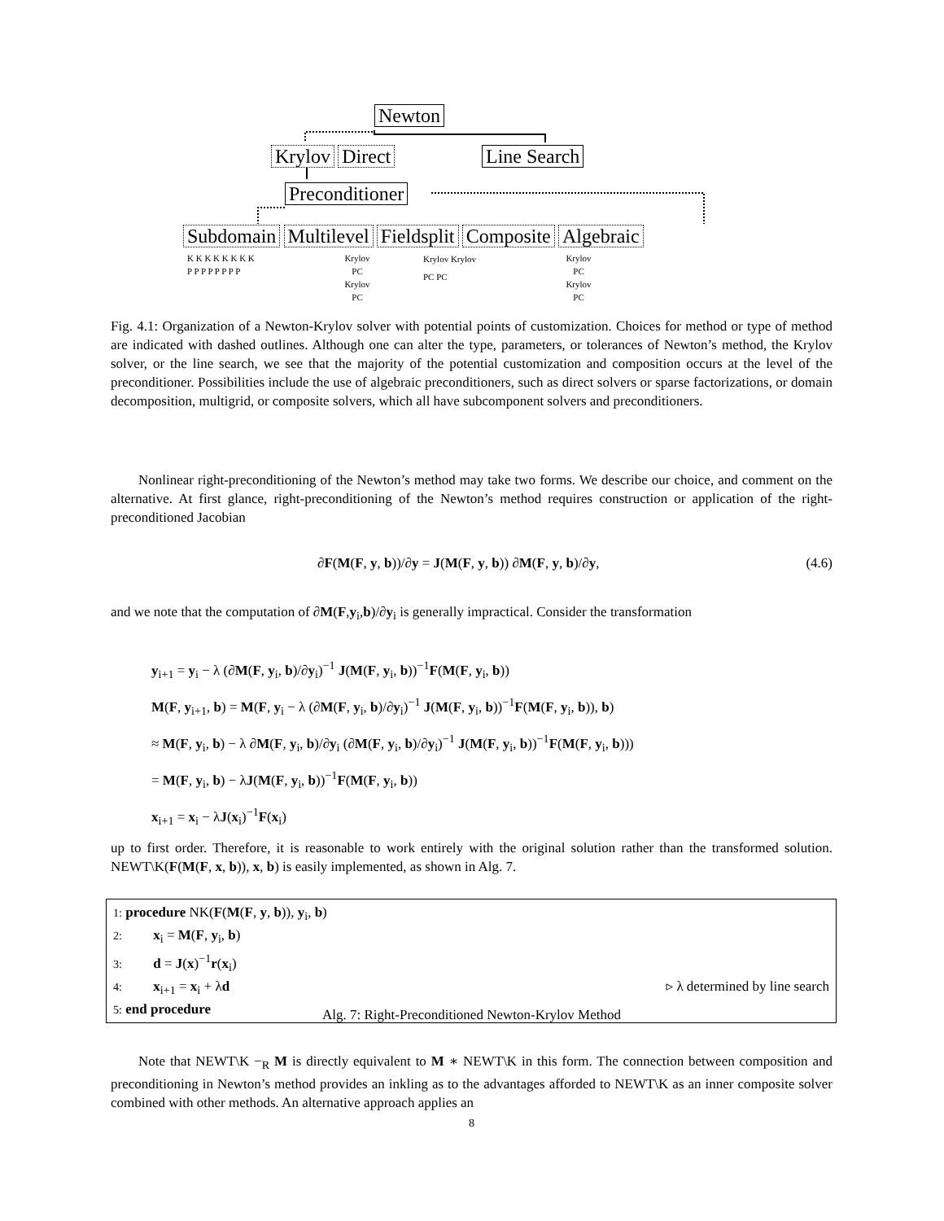Newton
Krylov Direct Line Search
Preconditioner
Subdomain Multilevel Fieldsplit Composite Algebraic
K K K K K K K K
P P P P P P P P
Krylov
PC
Krylov
PC
Krylov Krylov
PC PC
Krylov
PC
Krylov
PC
Fig. 4.1: Organization of a Newton-Krylov solver with potential points of customization. Choices for method or type of method are indicated with dashed outlines. Although one can alter the type, parameters, or tolerances of Newton’s method, the Krylov solver, or the line search, we see that the majority of the potential customization and composition occurs at the level of the preconditioner. Possibilities include the use of algebraic preconditioners, such as direct solvers or sparse factorizations, or domain decomposition, multigrid, or composite solvers, which all have subcomponent solvers and preconditioners.
Nonlinear right-preconditioning of the Newton’s method may take two forms. We describe our choice, and comment on the alternative. At first glance, right-preconditioning of the Newton’s method requires construction or application of the right-preconditioned Jacobian
∂F(M(F, y, b))/∂y = J(M(F, y, b)) ∂M(F, y, b)/∂y, (4.6)
and we note that the computation of ∂M(F,y<sub>i</sub>,b)/∂y<sub>i</sub> is generally impractical. Consider the transformation
y<sub>i+1</sub> = y<sub>i</sub> − λ (∂M(F, y<sub>i</sub>, b)/∂y<sub>i</sub>)<sup>−1</sup> J(M(F, y<sub>i</sub>, b))<sup>−1</sup>F(M(F, y<sub>i</sub>, b))
M(F, y<sub>i+1</sub>, b) = M(F, y<sub>i</sub> − λ (∂M(F, y<sub>i</sub>, b)/∂y<sub>i</sub>)<sup>−1</sup> J(M(F, y<sub>i</sub>, b))<sup>−1</sup>F(M(F, y<sub>i</sub>, b)), b)
≈ M(F, y<sub>i</sub>, b) − λ ∂M(F, y<sub>i</sub>, b)/∂y<sub>i</sub> (∂M(F, y<sub>i</sub>, b)/∂y<sub>i</sub>)<sup>−1</sup> J(M(F, y<sub>i</sub>, b))<sup>−1</sup>F(M(F, y<sub>i</sub>, b)))
= M(F, y<sub>i</sub>, b) − λJ(M(F, y<sub>i</sub>, b))<sup>−1</sup>F(M(F, y<sub>i</sub>, b))
x<sub>i+1</sub> = x<sub>i</sub> − λJ(x<sub>i</sub>)<sup>−1</sup>F(x<sub>i</sub>)
up to first order. Therefore, it is reasonable to work entirely with the original solution rather than the transformed solution. NEWT\K(F(M(F, x, b)), x, b) is easily implemented, as shown in Alg. 7.
1: procedure NK(F(M(F, y, b)), y<sub>i</sub>, b)
2:   x<sub>i</sub> = M(F, y<sub>i</sub>, b)
3:   d = J(x)<sup>−1</sup>r(x<sub>i</sub>)
4:   x<sub>i+1</sub> = x<sub>i</sub> + λd ▹ λ determined by line search
5: end procedure
Alg. 7: Right-Preconditioned Newton-Krylov Method
Note that NEWT\K −<sub>R</sub> M is directly equivalent to M ∗ NEWT\K in this form. The connection between composition and preconditioning in Newton’s method provides an inkling as to the advantages afforded to NEWT\K as an inner composite solver combined with other methods. An alternative approach applies an
8